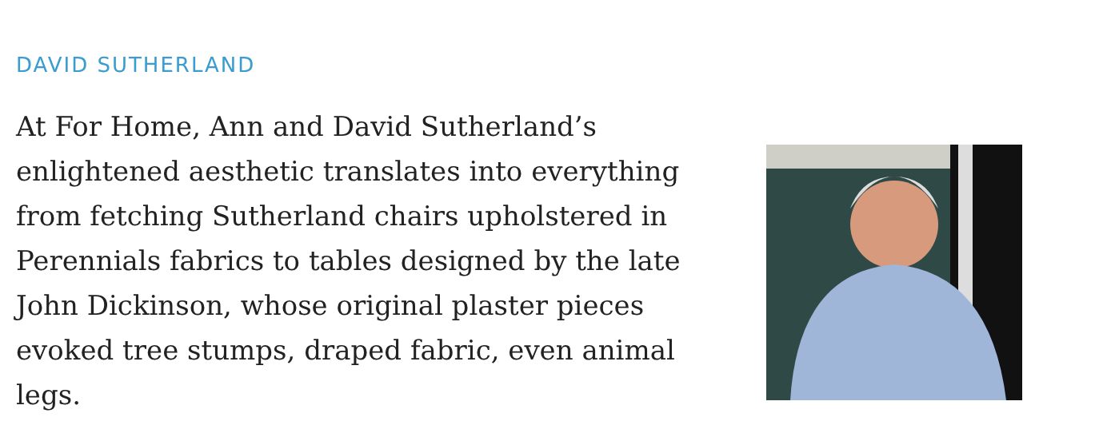DAVID SUTHERLAND
At For Home, Ann and David Sutherland’s enlightened aesthetic translates into everything from fetching Sutherland chairs upholstered in Perennials fabrics to tables designed by the late John Dickinson, whose original plaster pieces evoked tree stumps, draped fabric, even animal legs.